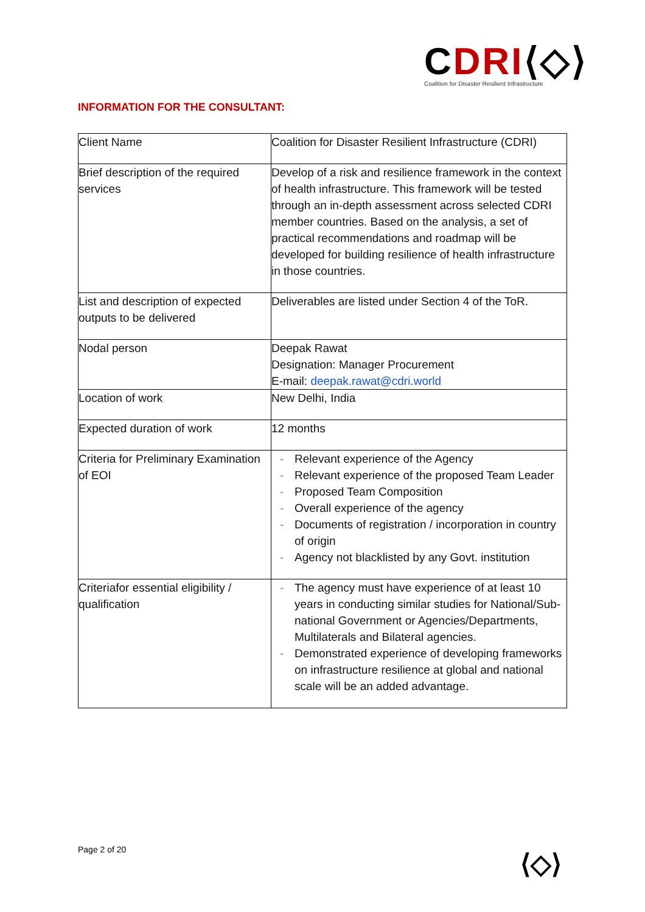CDRI⟨◇⟩
Coalition for Disaster Resilient Infrastructure
INFORMATION FOR THE CONSULTANT:
| Client Name | Coalition for Disaster Resilient Infrastructure (CDRI) |
| Brief description of the required services | Develop of a risk and resilience framework in the context of health infrastructure. This framework will be tested through an in-depth assessment across selected CDRI member countries. Based on the analysis, a set of practical recommendations and roadmap will be developed for building resilience of health infrastructure in those countries. |
| List and description of expected outputs to be delivered | Deliverables are listed under Section 4 of the ToR. |
| Nodal person | Deepak Rawat Designation: Manager Procurement E-mail: deepak.rawat@cdri.world |
| Location of work | New Delhi, India |
| Expected duration of work | 12 months |
| Criteria for Preliminary Examination of EOI | - Relevant experience of the Agency - Relevant experience of the proposed Team Leader - Proposed Team Composition - Overall experience of the agency - Documents of registration / incorporation in country of origin - Agency not blacklisted by any Govt. institution |
| Criteriafor essential eligibility / qualification | - The agency must have experience of at least 10 years in conducting similar studies for National/Sub-national Government or Agencies/Departments, Multilaterals and Bilateral agencies. - Demonstrated experience of developing frameworks on infrastructure resilience at global and national scale will be an added advantage. |
Page 2 of 20 ⟨◇⟩